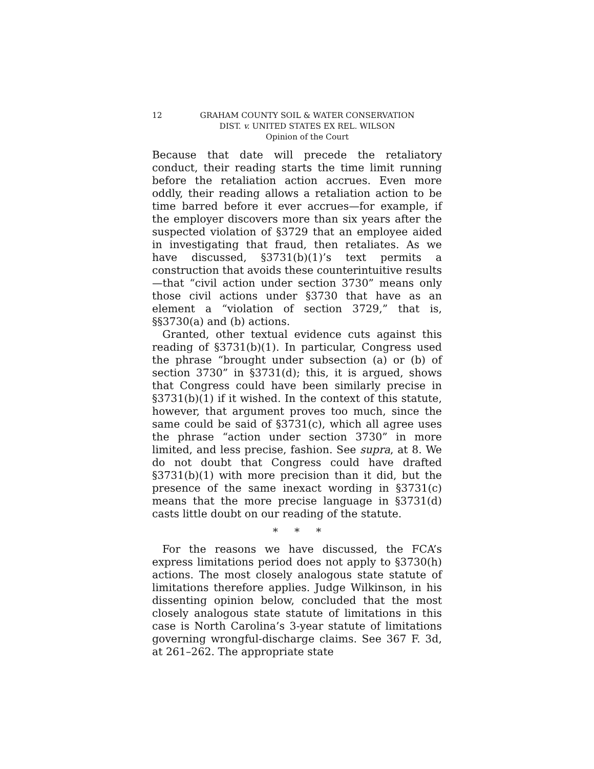12
GRAHAM COUNTY SOIL & WATER CONSERVATION
DIST. v. UNITED STATES EX REL. WILSON
Opinion of the Court
Because that date will precede the retaliatory conduct, their reading starts the time limit running before the retaliation action accrues. Even more oddly, their reading allows a retaliation action to be time barred before it ever accrues—for example, if the employer discovers more than six years after the suspected violation of §3729 that an employee aided in investigating that fraud, then retaliates. As we have discussed, §3731(b)(1)’s text permits a construction that avoids these counterintuitive results—that “civil action under section 3730” means only those civil actions under §3730 that have as an element a “violation of section 3729,” that is, §§3730(a) and (b) actions.
Granted, other textual evidence cuts against this reading of §3731(b)(1). In particular, Congress used the phrase “brought under subsection (a) or (b) of section 3730” in §3731(d); this, it is argued, shows that Congress could have been similarly precise in §3731(b)(1) if it wished. In the context of this statute, however, that argument proves too much, since the same could be said of §3731(c), which all agree uses the phrase “action under section 3730” in more limited, and less precise, fashion. See supra, at 8. We do not doubt that Congress could have drafted §3731(b)(1) with more precision than it did, but the presence of the same inexact wording in §3731(c) means that the more precise language in §3731(d) casts little doubt on our reading of the statute.
* * *
For the reasons we have discussed, the FCA’s express limitations period does not apply to §3730(h) actions. The most closely analogous state statute of limitations therefore applies. Judge Wilkinson, in his dissenting opinion below, concluded that the most closely analogous state statute of limitations in this case is North Carolina’s 3-year statute of limitations governing wrongful-discharge claims. See 367 F. 3d, at 261–262. The appropriate state